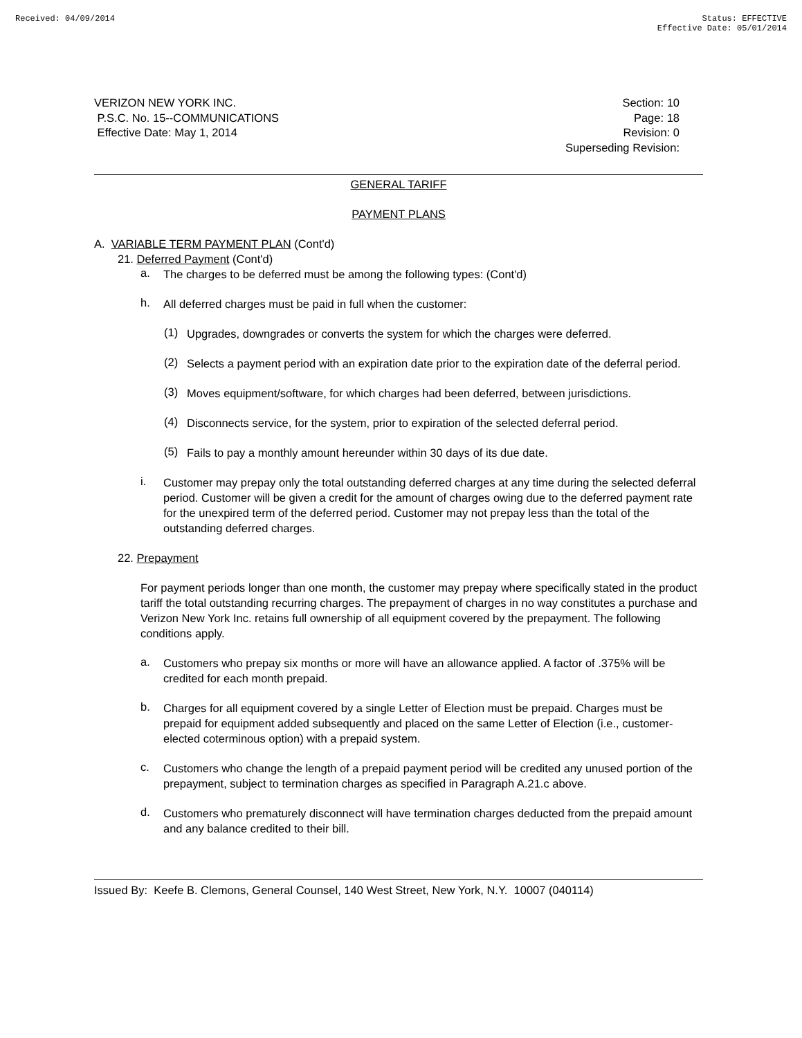Received: 04/09/2014 Status: EFFECTIVE
Effective Date: 05/01/2014
VERIZON NEW YORK INC.
P.S.C. No. 15--COMMUNICATIONS
Effective Date: May 1, 2014
Section: 10
Page: 18
Revision: 0
Superseding Revision:
GENERAL TARIFF
PAYMENT PLANS
A. VARIABLE TERM PAYMENT PLAN (Cont'd)
21. Deferred Payment (Cont'd)
a.
The charges to be deferred must be among the following types: (Cont'd)
h.
All deferred charges must be paid in full when the customer:
(1)
Upgrades, downgrades or converts the system for which the charges were deferred.
(2)
Selects a payment period with an expiration date prior to the expiration date of the deferral period.
(3)
Moves equipment/software, for which charges had been deferred, between jurisdictions.
(4)
Disconnects service, for the system, prior to expiration of the selected deferral period.
(5)
Fails to pay a monthly amount hereunder within 30 days of its due date.
i.
Customer may prepay only the total outstanding deferred charges at any time during the selected deferral period. Customer will be given a credit for the amount of charges owing due to the deferred payment rate for the unexpired term of the deferred period. Customer may not prepay less than the total of the outstanding deferred charges.
22. Prepayment
For payment periods longer than one month, the customer may prepay where specifically stated in the product tariff the total outstanding recurring charges. The prepayment of charges in no way constitutes a purchase and Verizon New York Inc. retains full ownership of all equipment covered by the prepayment. The following conditions apply.
a.
Customers who prepay six months or more will have an allowance applied. A factor of .375% will be credited for each month prepaid.
b.
Charges for all equipment covered by a single Letter of Election must be prepaid. Charges must be prepaid for equipment added subsequently and placed on the same Letter of Election (i.e., customer-elected coterminous option) with a prepaid system.
c.
Customers who change the length of a prepaid payment period will be credited any unused portion of the prepayment, subject to termination charges as specified in Paragraph A.21.c above.
d.
Customers who prematurely disconnect will have termination charges deducted from the prepaid amount and any balance credited to their bill.
Issued By: Keefe B. Clemons, General Counsel, 140 West Street, New York, N.Y. 10007 (040114)